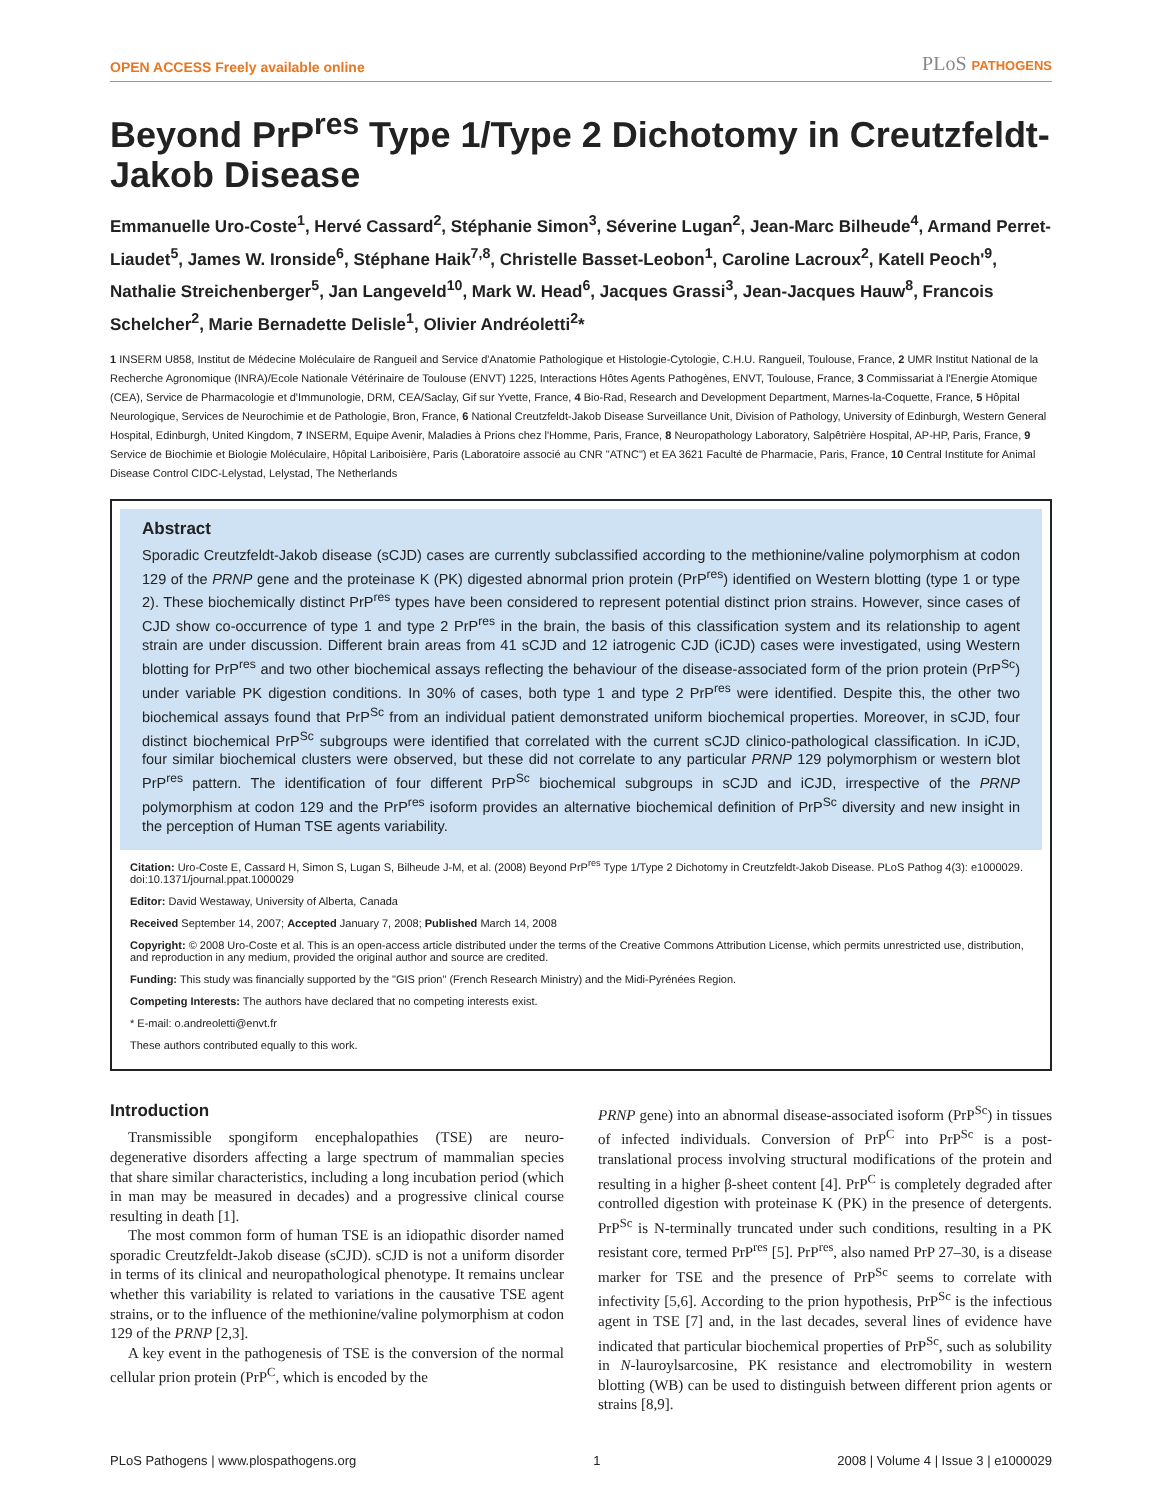OPEN ACCESS Freely available online
PLoS PATHOGENS
Beyond PrP<sup>res</sup> Type 1/Type 2 Dichotomy in Creutzfeldt-Jakob Disease
Emmanuelle Uro-Coste<sup>1</sup>, Hervé Cassard<sup>2</sup>, Stéphanie Simon<sup>3</sup>, Séverine Lugan<sup>2</sup>, Jean-Marc Bilheude<sup>4</sup>, Armand Perret-Liaudet<sup>5</sup>, James W. Ironside<sup>6</sup>, Stéphane Haik<sup>7,8</sup>, Christelle Basset-Leobon<sup>1</sup>, Caroline Lacroux<sup>2</sup>, Katell Peoch'<sup>9</sup>, Nathalie Streichenberger<sup>5</sup>, Jan Langeveld<sup>10</sup>, Mark W. Head<sup>6</sup>, Jacques Grassi<sup>3</sup>, Jean-Jacques Hauw<sup>8</sup>, Francois Schelcher<sup>2</sup>, Marie Bernadette Delisle<sup>1</sup>, Olivier Andréoletti<sup>2</sup>*
1 INSERM U858, Institut de Médecine Moléculaire de Rangueil and Service d'Anatomie Pathologique et Histologie-Cytologie, C.H.U. Rangueil, Toulouse, France, 2 UMR Institut National de la Recherche Agronomique (INRA)/Ecole Nationale Vétérinaire de Toulouse (ENVT) 1225, Interactions Hôtes Agents Pathogènes, ENVT, Toulouse, France, 3 Commissariat à l'Energie Atomique (CEA), Service de Pharmacologie et d'Immunologie, DRM, CEA/Saclay, Gif sur Yvette, France, 4 Bio-Rad, Research and Development Department, Marnes-la-Coquette, France, 5 Hôpital Neurologique, Services de Neurochimie et de Pathologie, Bron, France, 6 National Creutzfeldt-Jakob Disease Surveillance Unit, Division of Pathology, University of Edinburgh, Western General Hospital, Edinburgh, United Kingdom, 7 INSERM, Equipe Avenir, Maladies à Prions chez l'Homme, Paris, France, 8 Neuropathology Laboratory, Salpêtrière Hospital, AP-HP, Paris, France, 9 Service de Biochimie et Biologie Moléculaire, Hôpital Lariboisière, Paris (Laboratoire associé au CNR "ATNC") et EA 3621 Faculté de Pharmacie, Paris, France, 10 Central Institute for Animal Disease Control CIDC-Lelystad, Lelystad, The Netherlands
Abstract
Sporadic Creutzfeldt-Jakob disease (sCJD) cases are currently subclassified according to the methionine/valine polymorphism at codon 129 of the PRNP gene and the proteinase K (PK) digested abnormal prion protein (PrP<sup>res</sup>) identified on Western blotting (type 1 or type 2). These biochemically distinct PrP<sup>res</sup> types have been considered to represent potential distinct prion strains. However, since cases of CJD show co-occurrence of type 1 and type 2 PrP<sup>res</sup> in the brain, the basis of this classification system and its relationship to agent strain are under discussion. Different brain areas from 41 sCJD and 12 iatrogenic CJD (iCJD) cases were investigated, using Western blotting for PrP<sup>res</sup> and two other biochemical assays reflecting the behaviour of the disease-associated form of the prion protein (PrP<sup>Sc</sup>) under variable PK digestion conditions. In 30% of cases, both type 1 and type 2 PrP<sup>res</sup> were identified. Despite this, the other two biochemical assays found that PrP<sup>Sc</sup> from an individual patient demonstrated uniform biochemical properties. Moreover, in sCJD, four distinct biochemical PrP<sup>Sc</sup> subgroups were identified that correlated with the current sCJD clinico-pathological classification. In iCJD, four similar biochemical clusters were observed, but these did not correlate to any particular PRNP 129 polymorphism or western blot PrP<sup>res</sup> pattern. The identification of four different PrP<sup>Sc</sup> biochemical subgroups in sCJD and iCJD, irrespective of the PRNP polymorphism at codon 129 and the PrP<sup>res</sup> isoform provides an alternative biochemical definition of PrP<sup>Sc</sup> diversity and new insight in the perception of Human TSE agents variability.
Citation: Uro-Coste E, Cassard H, Simon S, Lugan S, Bilheude J-M, et al. (2008) Beyond PrP<sup>res</sup> Type 1/Type 2 Dichotomy in Creutzfeldt-Jakob Disease. PLoS Pathog 4(3): e1000029. doi:10.1371/journal.ppat.1000029
Editor: David Westaway, University of Alberta, Canada
Received September 14, 2007; Accepted January 7, 2008; Published March 14, 2008
Copyright: © 2008 Uro-Coste et al. This is an open-access article distributed under the terms of the Creative Commons Attribution License, which permits unrestricted use, distribution, and reproduction in any medium, provided the original author and source are credited.
Funding: This study was financially supported by the "GIS prion" (French Research Ministry) and the Midi-Pyrénées Region.
Competing Interests: The authors have declared that no competing interests exist.
* E-mail: o.andreoletti@envt.fr
These authors contributed equally to this work.
Introduction
Transmissible spongiform encephalopathies (TSE) are neuro-degenerative disorders affecting a large spectrum of mammalian species that share similar characteristics, including a long incubation period (which in man may be measured in decades) and a progressive clinical course resulting in death [1].
The most common form of human TSE is an idiopathic disorder named sporadic Creutzfeldt-Jakob disease (sCJD). sCJD is not a uniform disorder in terms of its clinical and neuropathological phenotype. It remains unclear whether this variability is related to variations in the causative TSE agent strains, or to the influence of the methionine/valine polymorphism at codon 129 of the PRNP [2,3].
A key event in the pathogenesis of TSE is the conversion of the normal cellular prion protein (PrP<sup>C</sup>, which is encoded by the
PRNP gene) into an abnormal disease-associated isoform (PrP<sup>Sc</sup>) in tissues of infected individuals. Conversion of PrP<sup>C</sup> into PrP<sup>Sc</sup> is a post-translational process involving structural modifications of the protein and resulting in a higher β-sheet content [4]. PrP<sup>C</sup> is completely degraded after controlled digestion with proteinase K (PK) in the presence of detergents. PrP<sup>Sc</sup> is N-terminally truncated under such conditions, resulting in a PK resistant core, termed PrP<sup>res</sup> [5]. PrP<sup>res</sup>, also named PrP 27–30, is a disease marker for TSE and the presence of PrP<sup>Sc</sup> seems to correlate with infectivity [5,6]. According to the prion hypothesis, PrP<sup>Sc</sup> is the infectious agent in TSE [7] and, in the last decades, several lines of evidence have indicated that particular biochemical properties of PrP<sup>Sc</sup>, such as solubility in N-lauroylsarcosine, PK resistance and electromobility in western blotting (WB) can be used to distinguish between different prion agents or strains [8,9].
PLoS Pathogens | www.plospathogens.org 1 2008 | Volume 4 | Issue 3 | e1000029